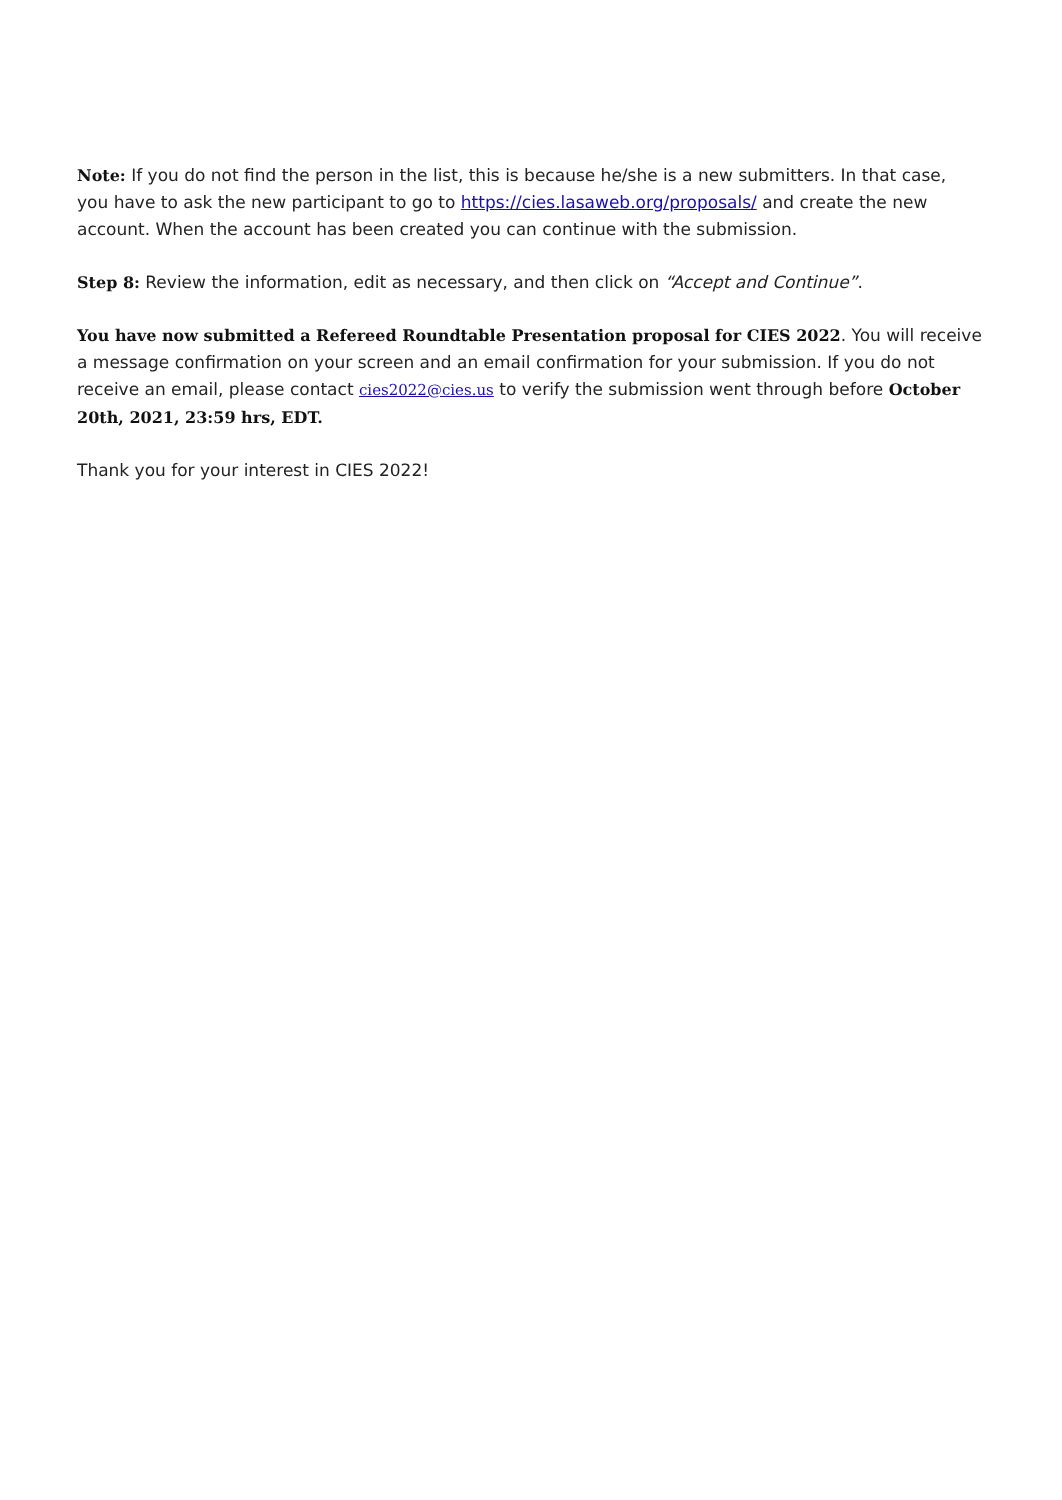Note: If you do not find the person in the list, this is because he/she is a new submitters. In that case, you have to ask the new participant to go to https://cies.lasaweb.org/proposals/ and create the new account. When the account has been created you can continue with the submission.
Step 8: Review the information, edit as necessary, and then click on “Accept and Continue”.
You have now submitted a Refereed Roundtable Presentation proposal for CIES 2022. You will receive a message confirmation on your screen and an email confirmation for your submission. If you do not receive an email, please contact cies2022@cies.us to verify the submission went through before October 20th, 2021, 23:59 hrs, EDT.
Thank you for your interest in CIES 2022!